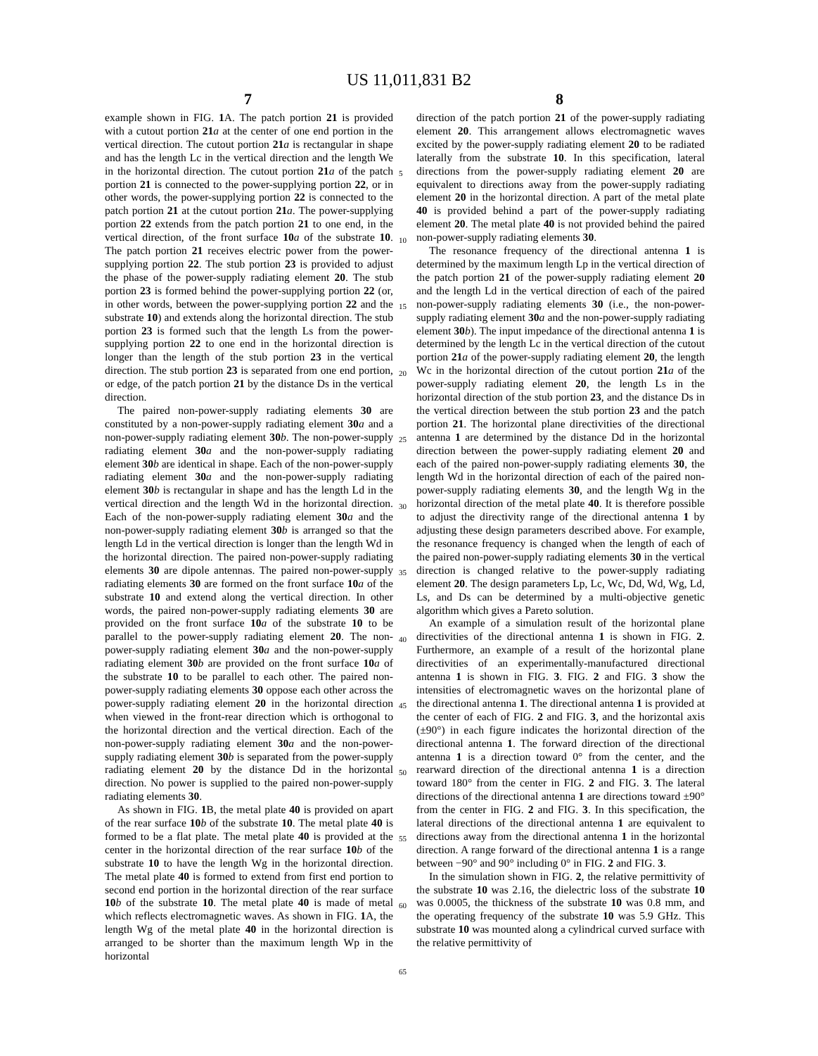US 11,011,831 B2
7 8
example shown in FIG. 1 A. The patch portion 21 is provided with a cutout portion 21 a at the center of one end portion in the vertical direction. The cutout portion 21 a is rectangular in shape and has the length Lc in the vertical direction and the length We in the horizontal direction. The cutout portion 21 a of the patch portion 21 is connected to the power-supplying portion 22, or in other words, the power-supplying portion 22 is connected to the patch portion 21 at the cutout portion 21 a. The power-supplying portion 22 extends from the patch portion 21 to one end, in the vertical direction, of the front surface 10 a of the substrate 10. The patch portion 21 receives electric power from the power-supplying portion 22. The stub portion 23 is provided to adjust the phase of the power-supply radiating element 20. The stub portion 23 is formed behind the power-supplying portion 22 (or, in other words, between the power-supplying portion 22 and the substrate 10) and extends along the horizontal direction. The stub portion 23 is formed such that the length Ls from the power-supplying portion 22 to one end in the horizontal direction is longer than the length of the stub portion 23 in the vertical direction. The stub portion 23 is separated from one end portion, or edge, of the patch portion 21 by the distance Ds in the vertical direction.
The paired non-power-supply radiating elements 30 are constituted by a non-power-supply radiating element 30 a and a non-power-supply radiating element 30 b. The non-power-supply radiating element 30 a and the non-power-supply radiating element 30 b are identical in shape. Each of the non-power-supply radiating element 30 a and the non-power-supply radiating element 30 b is rectangular in shape and has the length Ld in the vertical direction and the length Wd in the horizontal direction. Each of the non-power-supply radiating element 30 a and the non-power-supply radiating element 30 b is arranged so that the length Ld in the vertical direction is longer than the length Wd in the horizontal direction. The paired non-power-supply radiating elements 30 are dipole antennas. The paired non-power-supply radiating elements 30 are formed on the front surface 10 a of the substrate 10 and extend along the vertical direction. In other words, the paired non-power-supply radiating elements 30 are provided on the front surface 10 a of the substrate 10 to be parallel to the power-supply radiating element 20. The non-power-supply radiating element 30 a and the non-power-supply radiating element 30 b are provided on the front surface 10 a of the substrate 10 to be parallel to each other. The paired non-power-supply radiating elements 30 oppose each other across the power-supply radiating element 20 in the horizontal direction when viewed in the front-rear direction which is orthogonal to the horizontal direction and the vertical direction. Each of the non-power-supply radiating element 30 a and the non-power-supply radiating element 30 b is separated from the power-supply radiating element 20 by the distance Dd in the horizontal direction. No power is supplied to the paired non-power-supply radiating elements 30.
As shown in FIG. 1 B, the metal plate 40 is provided on apart of the rear surface 10 b of the substrate 10. The metal plate 40 is formed to be a flat plate. The metal plate 40 is provided at the center in the horizontal direction of the rear surface 10 b of the substrate 10 to have the length Wg in the horizontal direction. The metal plate 40 is formed to extend from first end portion to second end portion in the horizontal direction of the rear surface 10 b of the substrate 10. The metal plate 40 is made of metal which reflects electromagnetic waves. As shown in FIG. 1 A, the length Wg of the metal plate 40 in the horizontal direction is arranged to be shorter than the maximum length Wp in the horizontal
5
10
15
20
25
30
35
40
45
50
55
60
65
direction of the patch portion 21 of the power-supply radiating element 20. This arrangement allows electromagnetic waves excited by the power-supply radiating element 20 to be radiated laterally from the substrate 10. In this specification, lateral directions from the power-supply radiating element 20 are equivalent to directions away from the power-supply radiating element 20 in the horizontal direction. A part of the metal plate 40 is provided behind a part of the power-supply radiating element 20. The metal plate 40 is not provided behind the paired non-power-supply radiating elements 30.
The resonance frequency of the directional antenna 1 is determined by the maximum length Lp in the vertical direction of the patch portion 21 of the power-supply radiating element 20 and the length Ld in the vertical direction of each of the paired non-power-supply radiating elements 30 (i.e., the non-power-supply radiating element 30 a and the non-power-supply radiating element 30 b). The input impedance of the directional antenna 1 is determined by the length Lc in the vertical direction of the cutout portion 21 a of the power-supply radiating element 20, the length Wc in the horizontal direction of the cutout portion 21 a of the power-supply radiating element 20, the length Ls in the horizontal direction of the stub portion 23, and the distance Ds in the vertical direction between the stub portion 23 and the patch portion 21. The horizontal plane directivities of the directional antenna 1 are determined by the distance Dd in the horizontal direction between the power-supply radiating element 20 and each of the paired non-power-supply radiating elements 30, the length Wd in the horizontal direction of each of the paired non-power-supply radiating elements 30, and the length Wg in the horizontal direction of the metal plate 40. It is therefore possible to adjust the directivity range of the directional antenna 1 by adjusting these design parameters described above. For example, the resonance frequency is changed when the length of each of the paired non-power-supply radiating elements 30 in the vertical direction is changed relative to the power-supply radiating element 20. The design parameters Lp, Lc, Wc, Dd, Wd, Wg, Ld, Ls, and Ds can be determined by a multi-objective genetic algorithm which gives a Pareto solution.
An example of a simulation result of the horizontal plane directivities of the directional antenna 1 is shown in FIG. 2. Furthermore, an example of a result of the horizontal plane directivities of an experimentally-manufactured directional antenna 1 is shown in FIG. 3. FIG. 2 and FIG. 3 show the intensities of electromagnetic waves on the horizontal plane of the directional antenna 1. The directional antenna 1 is provided at the center of each of FIG. 2 and FIG. 3, and the horizontal axis (±90°) in each figure indicates the horizontal direction of the directional antenna 1. The forward direction of the directional antenna 1 is a direction toward 0° from the center, and the rearward direction of the directional antenna 1 is a direction toward 180° from the center in FIG. 2 and FIG. 3. The lateral directions of the directional antenna 1 are directions toward ±90° from the center in FIG. 2 and FIG. 3. In this specification, the lateral directions of the directional antenna 1 are equivalent to directions away from the directional antenna 1 in the horizontal direction. A range forward of the directional antenna 1 is a range between −90° and 90° including 0° in FIG. 2 and FIG. 3.
In the simulation shown in FIG. 2, the relative permittivity of the substrate 10 was 2.16, the dielectric loss of the substrate 10 was 0.0005, the thickness of the substrate 10 was 0.8 mm, and the operating frequency of the substrate 10 was 5.9 GHz. This substrate 10 was mounted along a cylindrical curved surface with the relative permittivity of